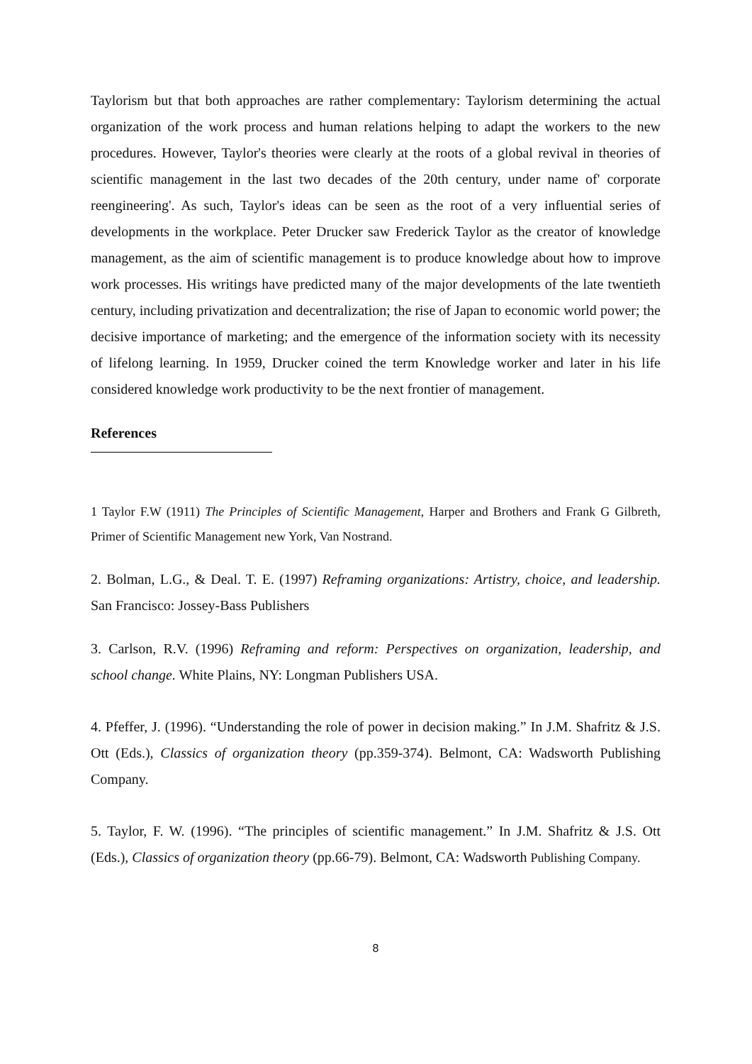Taylorism but that both approaches are rather complementary: Taylorism determining the actual organization of the work process and human relations helping to adapt the workers to the new procedures. However, Taylor's theories were clearly at the roots of a global revival in theories of scientific management in the last two decades of the 20th century, under name of' corporate reengineering'. As such, Taylor's ideas can be seen as the root of a very influential series of developments in the workplace. Peter Drucker saw Frederick Taylor as the creator of knowledge management, as the aim of scientific management is to produce knowledge about how to improve work processes. His writings have predicted many of the major developments of the late twentieth century, including privatization and decentralization; the rise of Japan to economic world power; the decisive importance of marketing; and the emergence of the information society with its necessity of lifelong learning. In 1959, Drucker coined the term Knowledge worker and later in his life considered knowledge work productivity to be the next frontier of management.
References
1 Taylor F.W (1911) The Principles of Scientific Management, Harper and Brothers and Frank G Gilbreth, Primer of Scientific Management new York, Van Nostrand.
2. Bolman, L.G., & Deal. T. E. (1997) Reframing organizations: Artistry, choice, and leadership. San Francisco: Jossey-Bass Publishers
3. Carlson, R.V. (1996) Reframing and reform: Perspectives on organization, leadership, and school change. White Plains, NY: Longman Publishers USA.
4. Pfeffer, J. (1996). “Understanding the role of power in decision making.” In J.M. Shafritz & J.S. Ott (Eds.), Classics of organization theory (pp.359-374). Belmont, CA: Wadsworth Publishing Company.
5. Taylor, F. W. (1996). “The principles of scientific management.” In J.M. Shafritz & J.S. Ott (Eds.), Classics of organization theory (pp.66-79). Belmont, CA: Wadsworth Publishing Company.
8